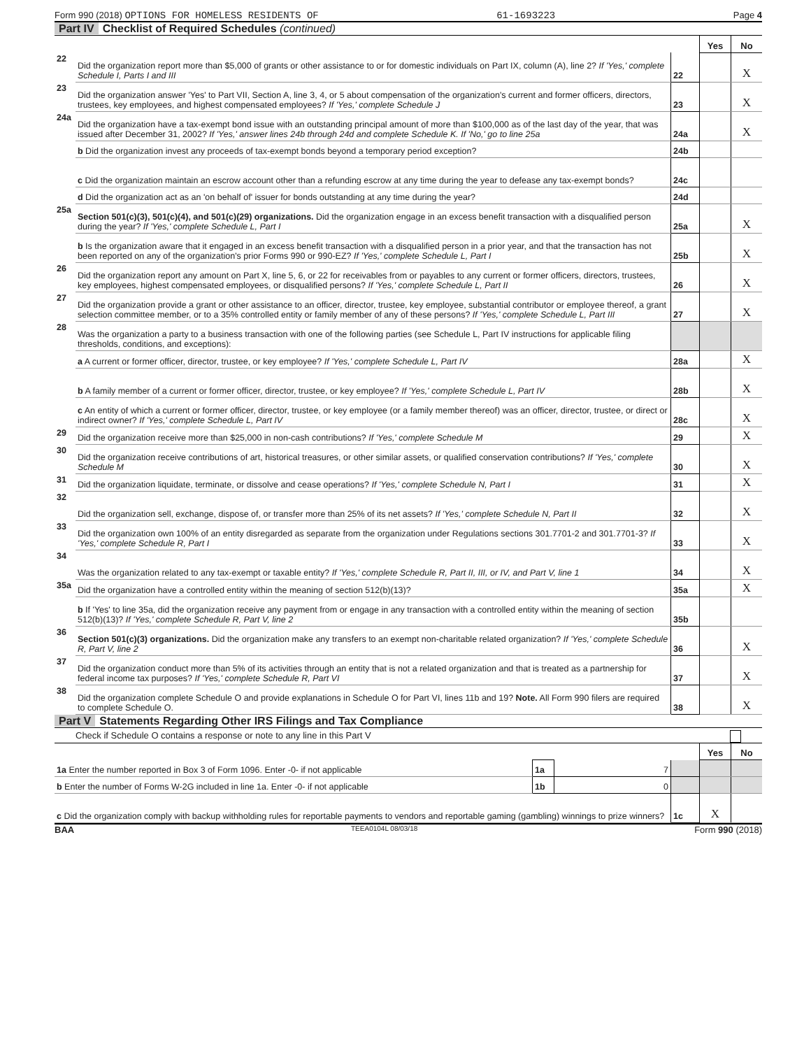Form 990 (2018) OPTIONS FOR HOMELESS RESIDENTS OF 61-1693223 Page 4
Part IV Checklist of Required Schedules (continued)
| | | | Yes | No |
| 22 | Did the organization report more than $5,000 of grants or other assistance to or for domestic individuals on Part IX, column (A), line 2? If 'Yes,' complete Schedule I, Parts I and III | 22 | | X |
| 23 | Did the organization answer 'Yes' to Part VII, Section A, line 3, 4, or 5 about compensation of the organization's current and former officers, directors, trustees, key employees, and highest compensated employees? If 'Yes,' complete Schedule J | 23 | | X |
| 24a | Did the organization have a tax-exempt bond issue with an outstanding principal amount of more than $100,000 as of the last day of the year, that was issued after December 31, 2002? If 'Yes,' answer lines 24b through 24d and complete Schedule K. If 'No,' go to line 25a | 24a | | X |
| | b Did the organization invest any proceeds of tax-exempt bonds beyond a temporary period exception? | 24b | | |
| | c Did the organization maintain an escrow account other than a refunding escrow at any time during the year to defease any tax-exempt bonds? | 24c | | |
| | d Did the organization act as an 'on behalf of' issuer for bonds outstanding at any time during the year? | 24d | | |
| 25a | Section 501(c)(3), 501(c)(4), and 501(c)(29) organizations. Did the organization engage in an excess benefit transaction with a disqualified person during the year? If 'Yes,' complete Schedule L, Part I | 25a | | X |
| | b Is the organization aware that it engaged in an excess benefit transaction with a disqualified person in a prior year, and that the transaction has not been reported on any of the organization's prior Forms 990 or 990-EZ? If 'Yes,' complete Schedule L, Part I | 25b | | X |
| 26 | Did the organization report any amount on Part X, line 5, 6, or 22 for receivables from or payables to any current or former officers, directors, trustees, key employees, highest compensated employees, or disqualified persons? If 'Yes,' complete Schedule L, Part II | 26 | | X |
| 27 | Did the organization provide a grant or other assistance to an officer, director, trustee, key employee, substantial contributor or employee thereof, a grant selection committee member, or to a 35% controlled entity or family member of any of these persons? If 'Yes,' complete Schedule L, Part III | 27 | | X |
| 28 | Was the organization a party to a business transaction with one of the following parties (see Schedule L, Part IV instructions for applicable filing thresholds, conditions, and exceptions): | | | |
| | a A current or former officer, director, trustee, or key employee? If 'Yes,' complete Schedule L, Part IV | 28a | | X |
| | b A family member of a current or former officer, director, trustee, or key employee? If 'Yes,' complete Schedule L, Part IV | 28b | | X |
| | c An entity of which a current or former officer, director, trustee, or key employee (or a family member thereof) was an officer, director, trustee, or direct or indirect owner? If 'Yes,' complete Schedule L, Part IV | 28c | | X |
| 29 | Did the organization receive more than $25,000 in non-cash contributions? If 'Yes,' complete Schedule M | 29 | | X |
| 30 | Did the organization receive contributions of art, historical treasures, or other similar assets, or qualified conservation contributions? If 'Yes,' complete Schedule M | 30 | | X |
| 31 | Did the organization liquidate, terminate, or dissolve and cease operations? If 'Yes,' complete Schedule N, Part I | 31 | | X |
| 32 | Did the organization sell, exchange, dispose of, or transfer more than 25% of its net assets? If 'Yes,' complete Schedule N, Part II | 32 | | X |
| 33 | Did the organization own 100% of an entity disregarded as separate from the organization under Regulations sections 301.7701-2 and 301.7701-3? If 'Yes,' complete Schedule R, Part I | 33 | | X |
| 34 | Was the organization related to any tax-exempt or taxable entity? If 'Yes,' complete Schedule R, Part II, III, or IV, and Part V, line 1 | 34 | | X |
| 35a | Did the organization have a controlled entity within the meaning of section 512(b)(13)? | 35a | | X |
| | b If 'Yes' to line 35a, did the organization receive any payment from or engage in any transaction with a controlled entity within the meaning of section 512(b)(13)? If 'Yes,' complete Schedule R, Part V, line 2 | 35b | | |
| 36 | Section 501(c)(3) organizations. Did the organization make any transfers to an exempt non-charitable related organization? If 'Yes,' complete Schedule R, Part V, line 2 | 36 | | X |
| 37 | Did the organization conduct more than 5% of its activities through an entity that is not a related organization and that is treated as a partnership for federal income tax purposes? If 'Yes,' complete Schedule R, Part VI | 37 | | X |
| 38 | Did the organization complete Schedule O and provide explanations in Schedule O for Part VI, lines 11b and 19? Note. All Form 990 filers are required to complete Schedule O. | 38 | | X |
Part V Statements Regarding Other IRS Filings and Tax Compliance
Check if Schedule O contains a response or note to any line in this Part V
| | | | | Yes | No |
| 1a Enter the number reported in Box 3 of Form 1096. Enter -0- if not applicable | 1a | 7 | | | |
| b Enter the number of Forms W-2G included in line 1a. Enter -0- if not applicable | 1b | 0 | | | |
| c Did the organization comply with backup withholding rules for reportable payments to vendors and reportable gaming (gambling) winnings to prize winners? | | | 1c | X | |
BAA TEEA0104L 08/03/18 Form 990 (2018)